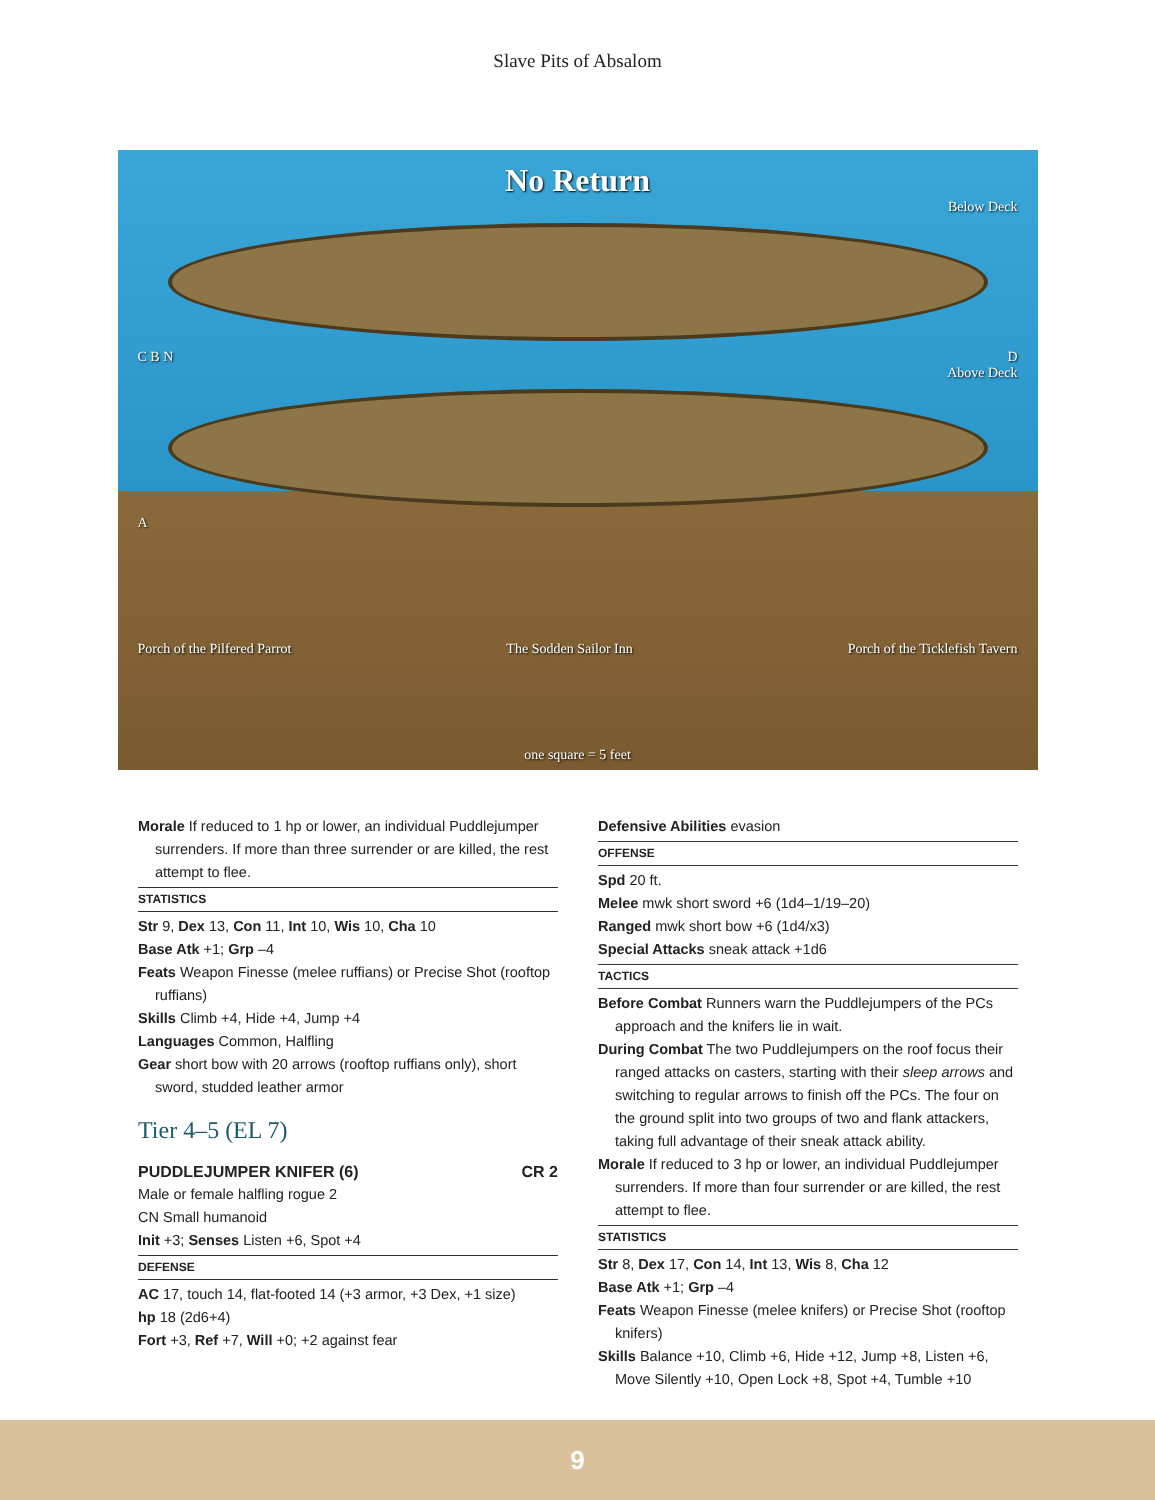Slave Pits of Absalom
No Return
Below Deck
C B N D
Above Deck
A
Porch of the Pilfered Parrot The Sodden Sailor Inn Porch of the Ticklefish Tavern
one square = 5 feet
Morale If reduced to 1 hp or lower, an individual Puddlejumper surrenders. If more than three surrender or are killed, the rest attempt to flee.
STATISTICS
Str 9, Dex 13, Con 11, Int 10, Wis 10, Cha 10
Base Atk +1; Grp –4
Feats Weapon Finesse (melee ruffians) or Precise Shot (rooftop ruffians)
Skills Climb +4, Hide +4, Jump +4
Languages Common, Halfling
Gear short bow with 20 arrows (rooftop ruffians only), short sword, studded leather armor
Tier 4–5 (EL 7)
PUDDLEJUMPER KNIFER (6) CR 2
Male or female halfling rogue 2
CN Small humanoid
Init +3; Senses Listen +6, Spot +4
DEFENSE
AC 17, touch 14, flat-footed 14 (+3 armor, +3 Dex, +1 size)
hp 18 (2d6+4)
Fort +3, Ref +7, Will +0; +2 against fear
Defensive Abilities evasion
OFFENSE
Spd 20 ft.
Melee mwk short sword +6 (1d4–1/19–20)
Ranged mwk short bow +6 (1d4/x3)
Special Attacks sneak attack +1d6
TACTICS
Before Combat Runners warn the Puddlejumpers of the PCs approach and the knifers lie in wait.
During Combat The two Puddlejumpers on the roof focus their ranged attacks on casters, starting with their sleep arrows and switching to regular arrows to finish off the PCs. The four on the ground split into two groups of two and flank attackers, taking full advantage of their sneak attack ability.
Morale If reduced to 3 hp or lower, an individual Puddlejumper surrenders. If more than four surrender or are killed, the rest attempt to flee.
STATISTICS
Str 8, Dex 17, Con 14, Int 13, Wis 8, Cha 12
Base Atk +1; Grp –4
Feats Weapon Finesse (melee knifers) or Precise Shot (rooftop knifers)
Skills Balance +10, Climb +6, Hide +12, Jump +8, Listen +6, Move Silently +10, Open Lock +8, Spot +4, Tumble +10
9